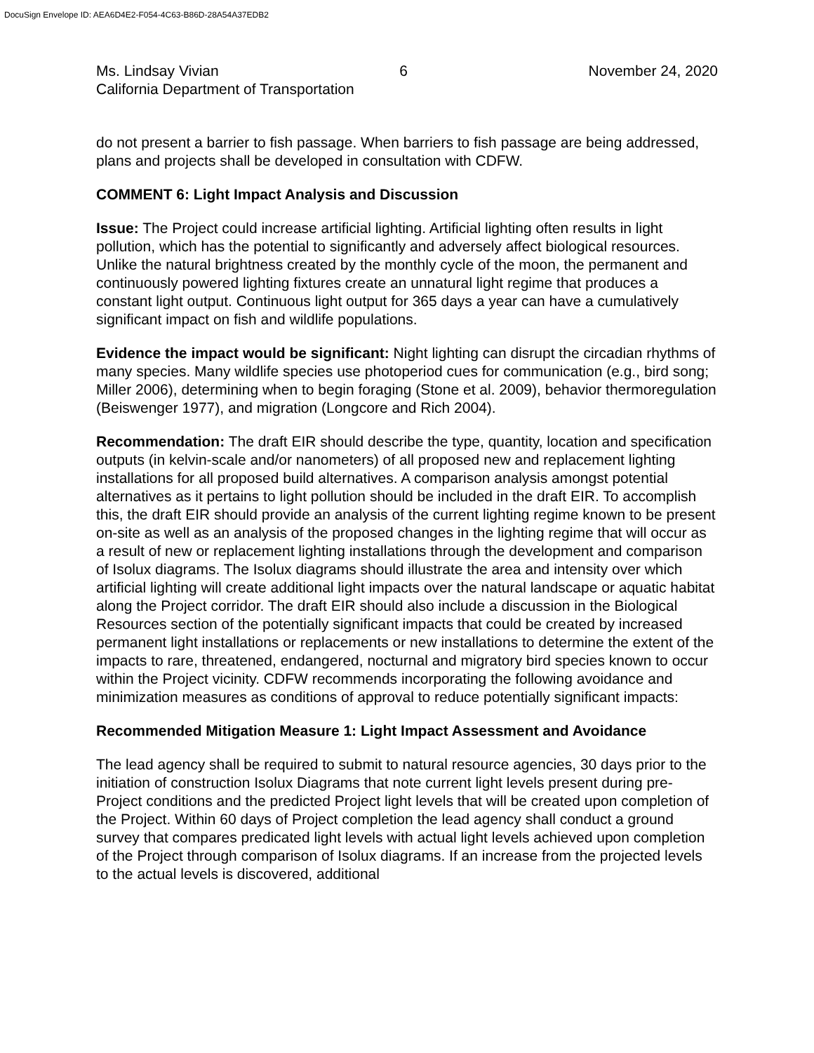DocuSign Envelope ID: AEA6D4E2-F054-4C63-B86D-28A54A37EDB2
Ms. Lindsay Vivian 6 November 24, 2020
California Department of Transportation
do not present a barrier to fish passage. When barriers to fish passage are being addressed, plans and projects shall be developed in consultation with CDFW.
COMMENT 6: Light Impact Analysis and Discussion
Issue: The Project could increase artificial lighting. Artificial lighting often results in light pollution, which has the potential to significantly and adversely affect biological resources. Unlike the natural brightness created by the monthly cycle of the moon, the permanent and continuously powered lighting fixtures create an unnatural light regime that produces a constant light output. Continuous light output for 365 days a year can have a cumulatively significant impact on fish and wildlife populations.
Evidence the impact would be significant: Night lighting can disrupt the circadian rhythms of many species. Many wildlife species use photoperiod cues for communication (e.g., bird song; Miller 2006), determining when to begin foraging (Stone et al. 2009), behavior thermoregulation (Beiswenger 1977), and migration (Longcore and Rich 2004).
Recommendation: The draft EIR should describe the type, quantity, location and specification outputs (in kelvin-scale and/or nanometers) of all proposed new and replacement lighting installations for all proposed build alternatives. A comparison analysis amongst potential alternatives as it pertains to light pollution should be included in the draft EIR. To accomplish this, the draft EIR should provide an analysis of the current lighting regime known to be present on-site as well as an analysis of the proposed changes in the lighting regime that will occur as a result of new or replacement lighting installations through the development and comparison of Isolux diagrams. The Isolux diagrams should illustrate the area and intensity over which artificial lighting will create additional light impacts over the natural landscape or aquatic habitat along the Project corridor. The draft EIR should also include a discussion in the Biological Resources section of the potentially significant impacts that could be created by increased permanent light installations or replacements or new installations to determine the extent of the impacts to rare, threatened, endangered, nocturnal and migratory bird species known to occur within the Project vicinity. CDFW recommends incorporating the following avoidance and minimization measures as conditions of approval to reduce potentially significant impacts:
Recommended Mitigation Measure 1: Light Impact Assessment and Avoidance
The lead agency shall be required to submit to natural resource agencies, 30 days prior to the initiation of construction Isolux Diagrams that note current light levels present during pre-Project conditions and the predicted Project light levels that will be created upon completion of the Project. Within 60 days of Project completion the lead agency shall conduct a ground survey that compares predicated light levels with actual light levels achieved upon completion of the Project through comparison of Isolux diagrams. If an increase from the projected levels to the actual levels is discovered, additional